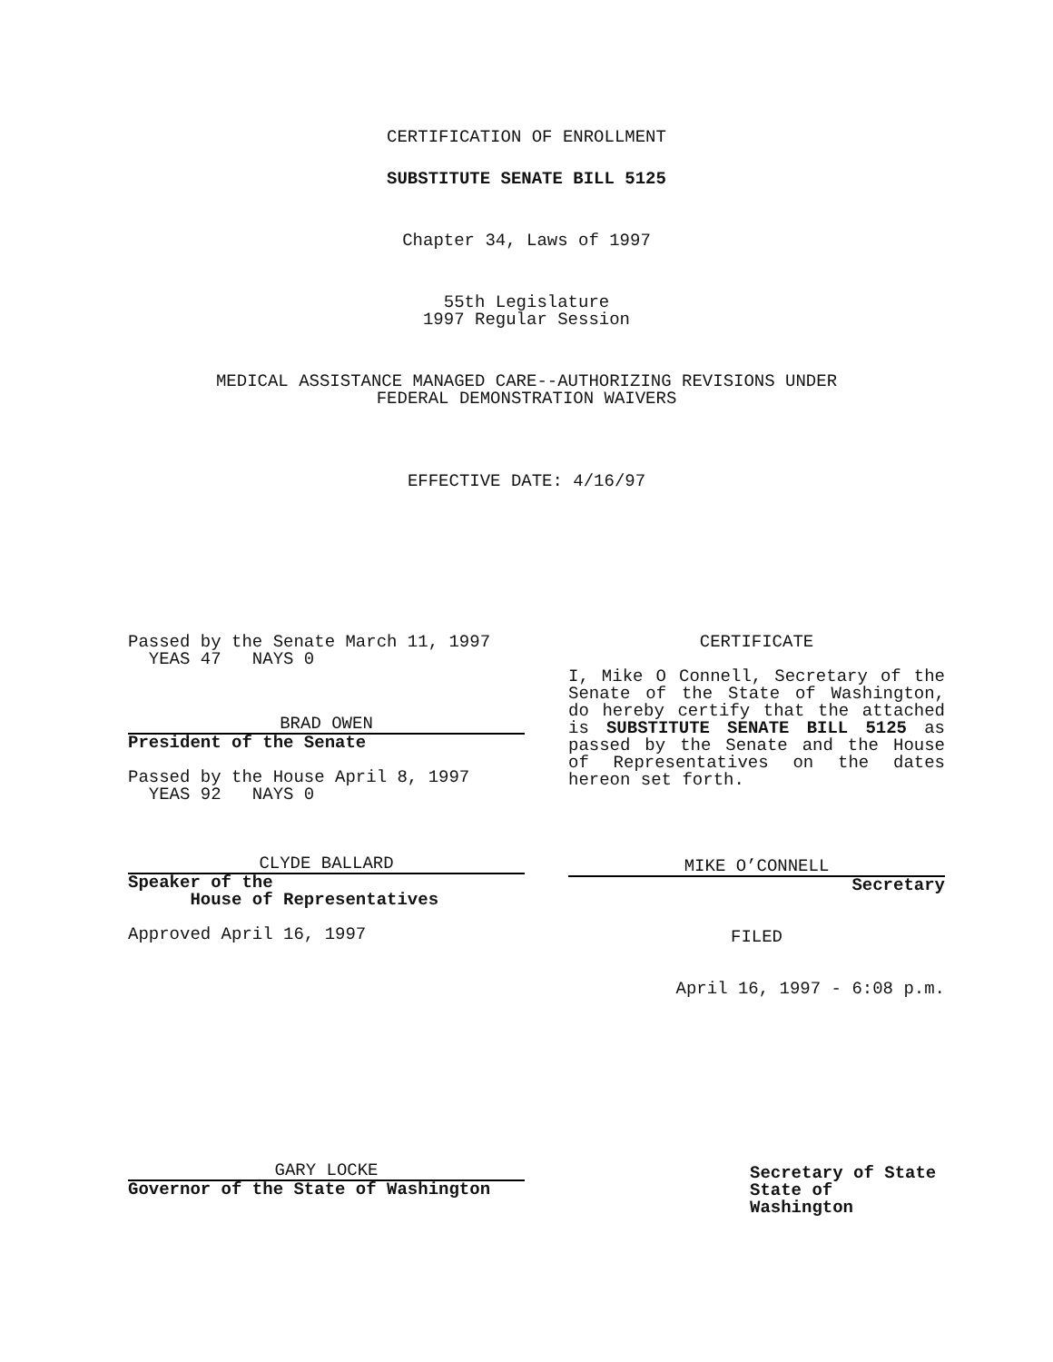CERTIFICATION OF ENROLLMENT
SUBSTITUTE SENATE BILL 5125
Chapter 34, Laws of 1997
55th Legislature
1997 Regular Session
MEDICAL ASSISTANCE MANAGED CARE--AUTHORIZING REVISIONS UNDER
FEDERAL DEMONSTRATION WAIVERS
EFFECTIVE DATE: 4/16/97
Passed by the Senate March 11, 1997
YEAS 47 NAYS 0
BRAD OWEN
President of the Senate
Passed by the House April 8, 1997
YEAS 92 NAYS 0
CLYDE BALLARD
Speaker of the
House of Representatives
Approved April 16, 1997
GARY LOCKE
Governor of the State of Washington
CERTIFICATE
I, Mike O Connell, Secretary of the Senate of the State of Washington, do hereby certify that the attached is SUBSTITUTE SENATE BILL 5125 as passed by the Senate and the House of Representatives on the dates hereon set forth.
MIKE O’CONNELL
Secretary
FILED
April 16, 1997 - 6:08 p.m.
Secretary of State
State of Washington